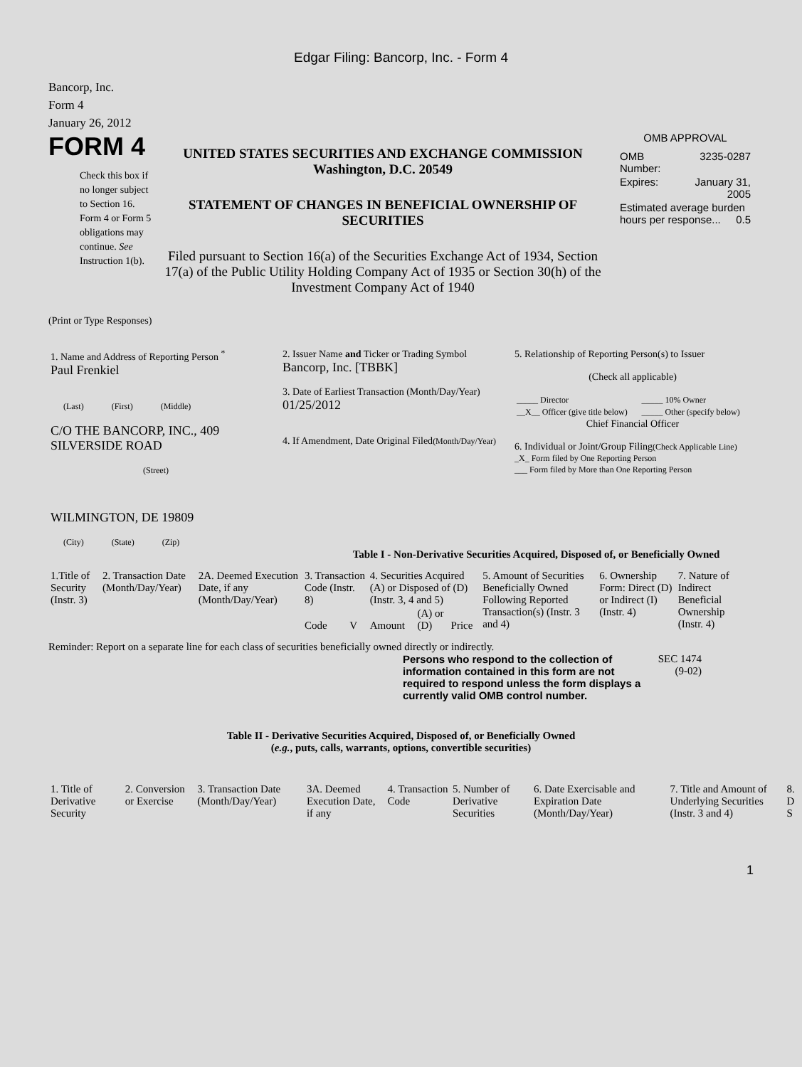Edgar Filing: Bancorp, Inc. - Form 4
Bancorp, Inc.
Form 4
January 26, 2012
FORM 4
Check this box if no longer subject to Section 16. Form 4 or Form 5 obligations may continue. See Instruction 1(b).
UNITED STATES SECURITIES AND EXCHANGE COMMISSION
Washington, D.C. 20549
STATEMENT OF CHANGES IN BENEFICIAL OWNERSHIP OF SECURITIES
Filed pursuant to Section 16(a) of the Securities Exchange Act of 1934, Section 17(a) of the Public Utility Holding Company Act of 1935 or Section 30(h) of the Investment Company Act of 1940
OMB APPROVAL
| OMB Number: | 3235-0287 |
| Expires: | January 31, 2005 |
| Estimated average burden hours per response... 0.5 | |
(Print or Type Responses)
| 1. Name and Address of Reporting Person <sup>*</sup> Paul Frenkiel (Last) (First) (Middle) C/O THE BANCORP, INC., 409 SILVERSIDE ROAD (Street) WILMINGTON, DE 19809 (City) (State) (Zip) | 2. Issuer Name and Ticker or Trading Symbol Bancorp, Inc. [TBBK] 3. Date of Earliest Transaction (Month/Day/Year) 01/25/2012 4. If Amendment, Date Original Filed (Month/Day/Year) | 5. Relationship of Reporting Person(s) to Issuer (Check all applicable) / _____ Director / _____ 10% Owner / / __X__ Officer (give title below) / _____ Other (specify below) / Chief Financial Officer 6. Individual or Joint/Group Filing (Check Applicable Line) _X_ Form filed by One Reporting Person ___ Form filed by More than One Reporting Person |
Table I - Non-Derivative Securities Acquired, Disposed of, or Beneficially Owned
| 1.Title of Security (Instr. 3) | 2. Transaction Date (Month/Day/Year) | 2A. Deemed Execution Date, if any (Month/Day/Year) | 3. Transaction Code (Instr. 8) | | 4. Securities Acquired (A) or Disposed of (D) (Instr. 3, 4 and 5) | | | 5. Amount of Securities Beneficially Owned Following Reported Transaction(s) (Instr. 3 and 4) | 6. Ownership Form: Direct (D) or Indirect (I) (Instr. 4) | 7. Nature of Indirect Beneficial Ownership (Instr. 4) |
| --- | --- | --- | --- | --- | --- | --- | --- | --- | --- | --- |
| | | | Code | V | Amount | (A) or (D) | Price | | | |
Reminder: Report on a separate line for each class of securities beneficially owned directly or indirectly.
Persons who respond to the collection of information contained in this form are not required to respond unless the form displays a currently valid OMB control number.
SEC 1474 (9-02)
Table II - Derivative Securities Acquired, Disposed of, or Beneficially Owned
(e.g., puts, calls, warrants, options, convertible securities)
| 1. Title of Derivative Security | 2. Conversion or Exercise | 3. Transaction Date (Month/Day/Year) | 3A. Deemed Execution Date, if any | 4. Transaction Code | 5. Number of Derivative Securities | 6. Date Exercisable and Expiration Date (Month/Day/Year) | 7. Title and Amount of Underlying Securities (Instr. 3 and 4) | 8. D S |
| --- | --- | --- | --- | --- | --- | --- | --- | --- |
1